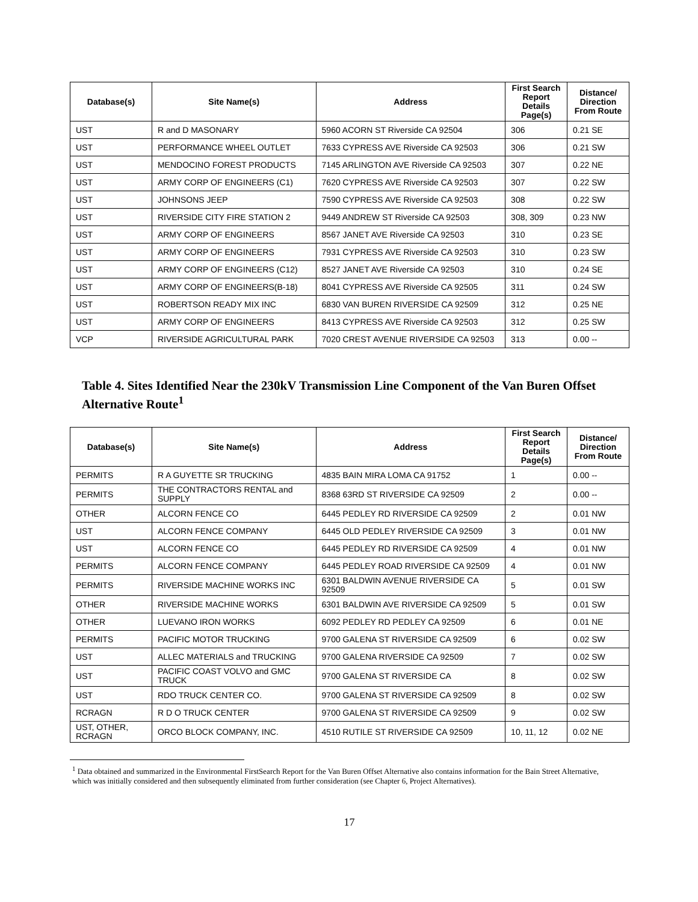| Database(s) | Site Name(s) | Address | First Search Report Details Page(s) | Distance/ Direction From Route |
| --- | --- | --- | --- | --- |
| UST | R and D MASONARY | 5960 ACORN ST Riverside CA 92504 | 306 | 0.21 SE |
| UST | PERFORMANCE WHEEL OUTLET | 7633 CYPRESS AVE Riverside CA 92503 | 306 | 0.21 SW |
| UST | MENDOCINO FOREST PRODUCTS | 7145 ARLINGTON AVE Riverside CA 92503 | 307 | 0.22 NE |
| UST | ARMY CORP OF ENGINEERS (C1) | 7620 CYPRESS AVE Riverside CA 92503 | 307 | 0.22 SW |
| UST | JOHNSONS JEEP | 7590 CYPRESS AVE Riverside CA 92503 | 308 | 0.22 SW |
| UST | RIVERSIDE CITY FIRE STATION 2 | 9449 ANDREW ST Riverside CA 92503 | 308, 309 | 0.23 NW |
| UST | ARMY CORP OF ENGINEERS | 8567 JANET AVE Riverside CA 92503 | 310 | 0.23 SE |
| UST | ARMY CORP OF ENGINEERS | 7931 CYPRESS AVE Riverside CA 92503 | 310 | 0.23 SW |
| UST | ARMY CORP OF ENGINEERS (C12) | 8527 JANET AVE Riverside CA 92503 | 310 | 0.24 SE |
| UST | ARMY CORP OF ENGINEERS(B-18) | 8041 CYPRESS AVE Riverside CA 92505 | 311 | 0.24 SW |
| UST | ROBERTSON READY MIX INC | 6830 VAN BUREN RIVERSIDE CA 92509 | 312 | 0.25 NE |
| UST | ARMY CORP OF ENGINEERS | 8413 CYPRESS AVE Riverside CA 92503 | 312 | 0.25 SW |
| VCP | RIVERSIDE AGRICULTURAL PARK | 7020 CREST AVENUE RIVERSIDE CA 92503 | 313 | 0.00 -- |
Table 4. Sites Identified Near the 230kV Transmission Line Component of the Van Buren Offset Alternative Route<sup>1</sup>
| Database(s) | Site Name(s) | Address | First Search Report Details Page(s) | Distance/ Direction From Route |
| --- | --- | --- | --- | --- |
| PERMITS | R A GUYETTE SR TRUCKING | 4835 BAIN MIRA LOMA CA 91752 | 1 | 0.00 -- |
| PERMITS | THE CONTRACTORS RENTAL and SUPPLY | 8368 63RD ST RIVERSIDE CA 92509 | 2 | 0.00 -- |
| OTHER | ALCORN FENCE CO | 6445 PEDLEY RD RIVERSIDE CA 92509 | 2 | 0.01 NW |
| UST | ALCORN FENCE COMPANY | 6445 OLD PEDLEY RIVERSIDE CA 92509 | 3 | 0.01 NW |
| UST | ALCORN FENCE CO | 6445 PEDLEY RD RIVERSIDE CA 92509 | 4 | 0.01 NW |
| PERMITS | ALCORN FENCE COMPANY | 6445 PEDLEY ROAD RIVERSIDE CA 92509 | 4 | 0.01 NW |
| PERMITS | RIVERSIDE MACHINE WORKS INC | 6301 BALDWIN AVENUE RIVERSIDE CA 92509 | 5 | 0.01 SW |
| OTHER | RIVERSIDE MACHINE WORKS | 6301 BALDWIN AVE RIVERSIDE CA 92509 | 5 | 0.01 SW |
| OTHER | LUEVANO IRON WORKS | 6092 PEDLEY RD PEDLEY CA 92509 | 6 | 0.01 NE |
| PERMITS | PACIFIC MOTOR TRUCKING | 9700 GALENA ST RIVERSIDE CA 92509 | 6 | 0.02 SW |
| UST | ALLEC MATERIALS and TRUCKING | 9700 GALENA RIVERSIDE CA 92509 | 7 | 0.02 SW |
| UST | PACIFIC COAST VOLVO and GMC TRUCK | 9700 GALENA ST RIVERSIDE CA | 8 | 0.02 SW |
| UST | RDO TRUCK CENTER CO. | 9700 GALENA ST RIVERSIDE CA 92509 | 8 | 0.02 SW |
| RCRAGN | R D O TRUCK CENTER | 9700 GALENA ST RIVERSIDE CA 92509 | 9 | 0.02 SW |
| UST, OTHER, RCRAGN | ORCO BLOCK COMPANY, INC. | 4510 RUTILE ST RIVERSIDE CA 92509 | 10, 11, 12 | 0.02 NE |
<sup>1</sup> Data obtained and summarized in the Environmental FirstSearch Report for the Van Buren Offset Alternative also contains information for the Bain Street Alternative, which was initially considered and then subsequently eliminated from further consideration (see Chapter 6, Project Alternatives).
17